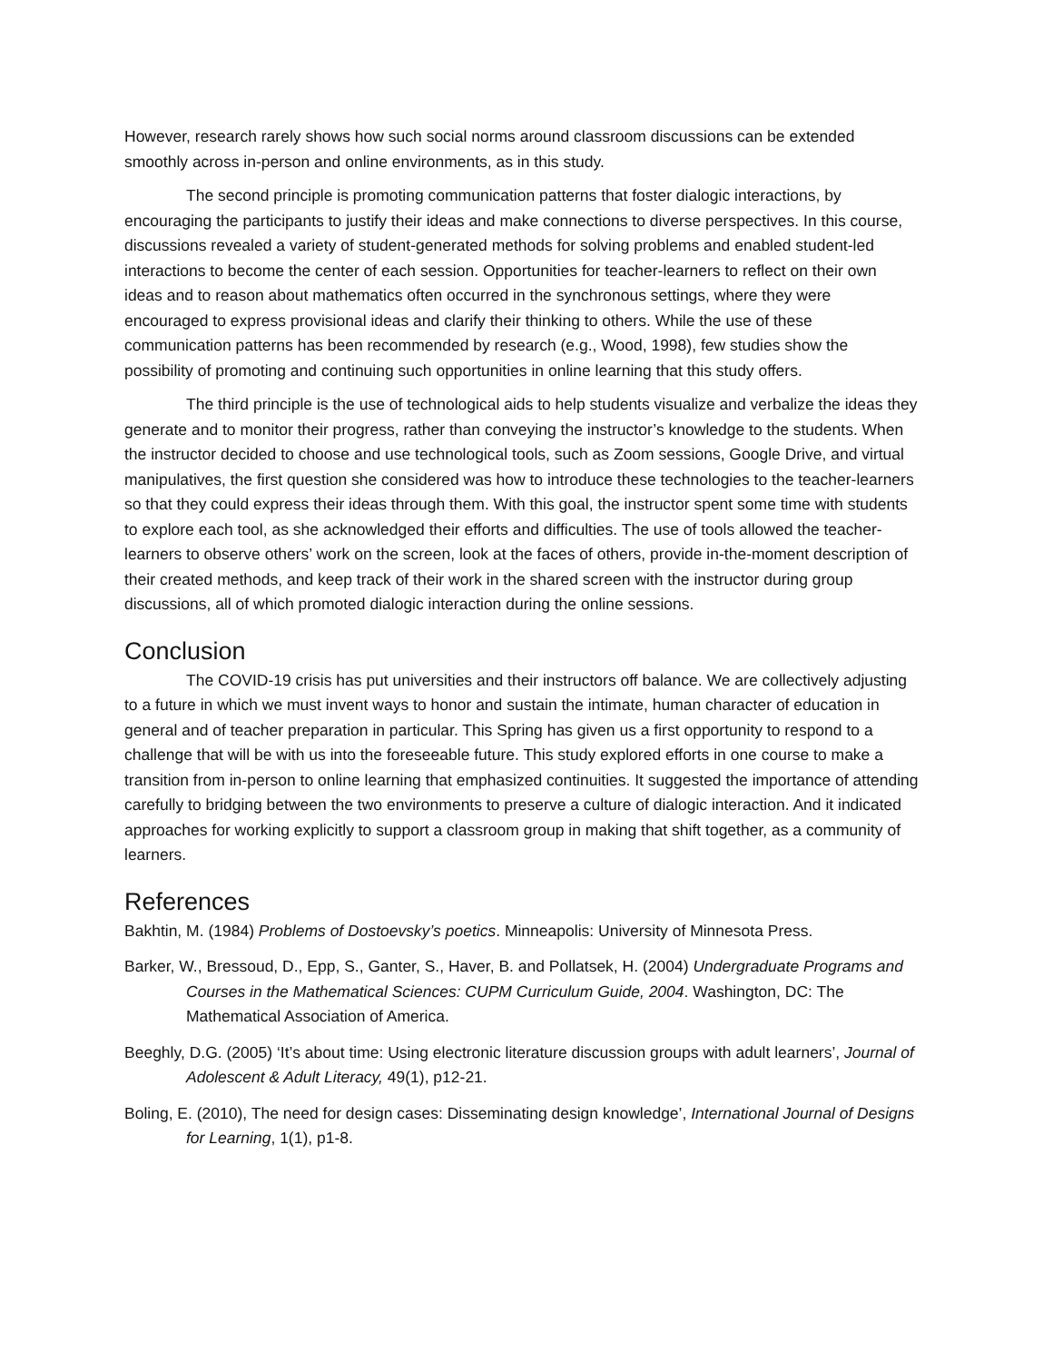However, research rarely shows how such social norms around classroom discussions can be extended smoothly across in-person and online environments, as in this study.
The second principle is promoting communication patterns that foster dialogic interactions, by encouraging the participants to justify their ideas and make connections to diverse perspectives. In this course, discussions revealed a variety of student-generated methods for solving problems and enabled student-led interactions to become the center of each session. Opportunities for teacher-learners to reflect on their own ideas and to reason about mathematics often occurred in the synchronous settings, where they were encouraged to express provisional ideas and clarify their thinking to others. While the use of these communication patterns has been recommended by research (e.g., Wood, 1998), few studies show the possibility of promoting and continuing such opportunities in online learning that this study offers.
The third principle is the use of technological aids to help students visualize and verbalize the ideas they generate and to monitor their progress, rather than conveying the instructor’s knowledge to the students. When the instructor decided to choose and use technological tools, such as Zoom sessions, Google Drive, and virtual manipulatives, the first question she considered was how to introduce these technologies to the teacher-learners so that they could express their ideas through them. With this goal, the instructor spent some time with students to explore each tool, as she acknowledged their efforts and difficulties. The use of tools allowed the teacher-learners to observe others’ work on the screen, look at the faces of others, provide in-the-moment description of their created methods, and keep track of their work in the shared screen with the instructor during group discussions, all of which promoted dialogic interaction during the online sessions.
Conclusion
The COVID-19 crisis has put universities and their instructors off balance. We are collectively adjusting to a future in which we must invent ways to honor and sustain the intimate, human character of education in general and of teacher preparation in particular. This Spring has given us a first opportunity to respond to a challenge that will be with us into the foreseeable future. This study explored efforts in one course to make a transition from in-person to online learning that emphasized continuities. It suggested the importance of attending carefully to bridging between the two environments to preserve a culture of dialogic interaction. And it indicated approaches for working explicitly to support a classroom group in making that shift together, as a community of learners.
References
Bakhtin, M. (1984) Problems of Dostoevsky’s poetics. Minneapolis: University of Minnesota Press.
Barker, W., Bressoud, D., Epp, S., Ganter, S., Haver, B. and Pollatsek, H. (2004) Undergraduate Programs and Courses in the Mathematical Sciences: CUPM Curriculum Guide, 2004. Washington, DC: The Mathematical Association of America.
Beeghly, D.G. (2005) ‘It’s about time: Using electronic literature discussion groups with adult learners’, Journal of Adolescent & Adult Literacy, 49(1), p12-21.
Boling, E. (2010), The need for design cases: Disseminating design knowledge’, International Journal of Designs for Learning, 1(1), p1-8.